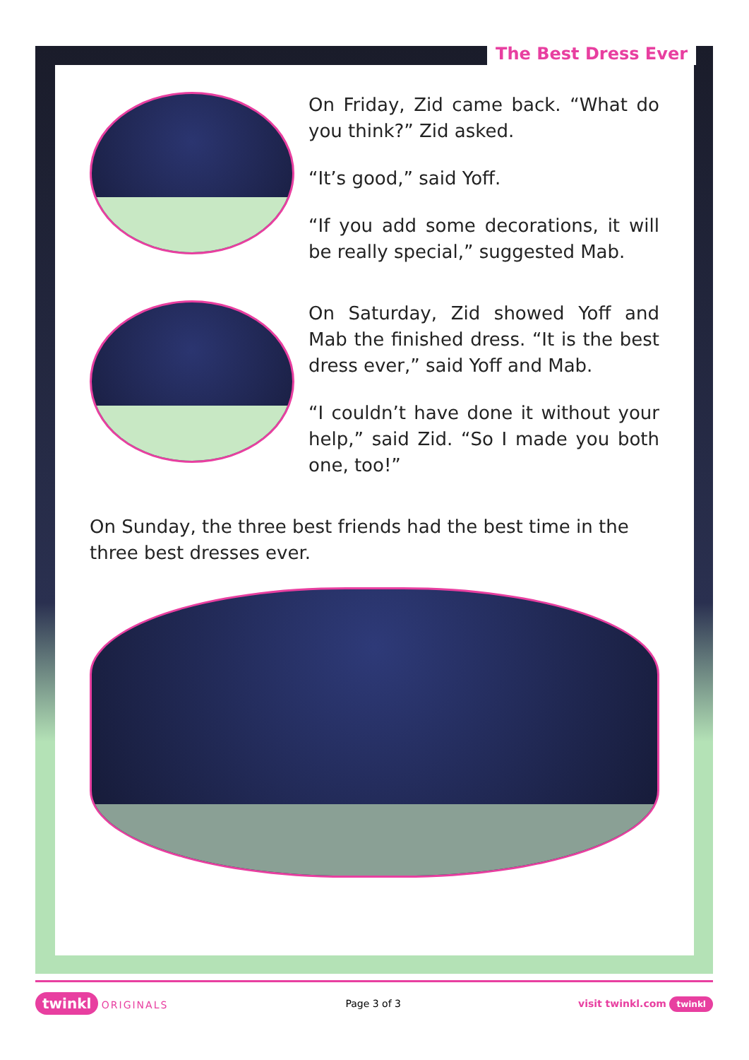The Best Dress Ever
On Friday, Zid came back. “What do you think?” Zid asked.
“It’s good,” said Yoff.
“If you add some decorations, it will be really special,” suggested Mab.
On Saturday, Zid showed Yoff and Mab the finished dress. “It is the best dress ever,” said Yoff and Mab.
“I couldn’t have done it without your help,” said Zid. “So I made you both one, too!”
On Sunday, the three best friends had the best time in the three best dresses ever.
twinkl ORIGINALS Page 3 of 3 visit twinkl.com twinkl